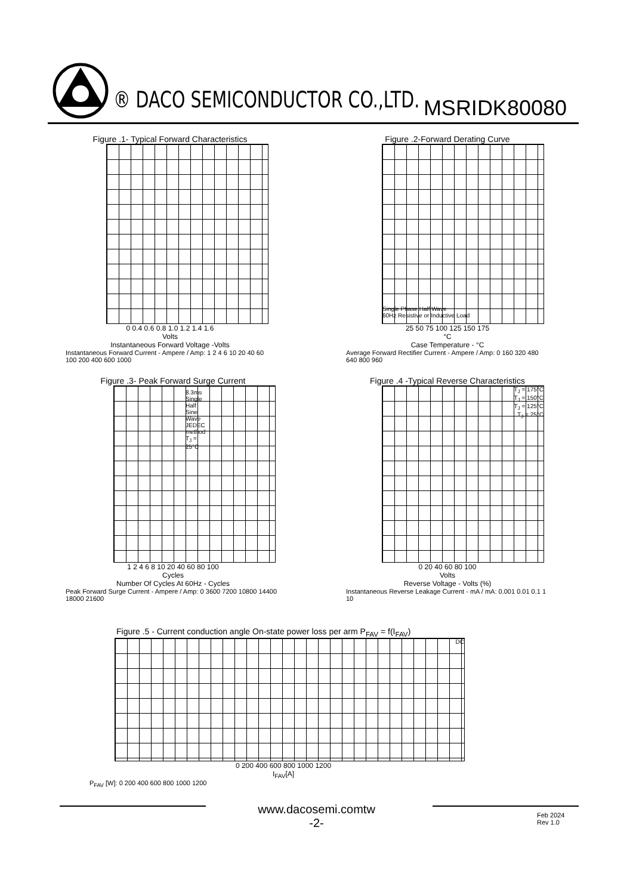® DACO SEMICONDUCTOR CO.,LTD. MSRIDK80080
Figure .1- Typical Forward Characteristics
0 0.4 0.6 0.8 1.0 1.2 1.4 1.6
Volts
Instantaneous Forward Voltage -Volts
Instantaneous Forward Current - Ampere / Amp: 1 2 4 6 10 20 40 60 100 200 400 600 1000
Figure .2-Forward Derating Curve
Single Phase,Half Wave
60Hz Resistive or Inductive Load
25 50 75 100 125 150 175
°C
Case Temperature - °C
Average Forward Rectifier Current - Ampere / Amp: 0 160 320 480 640 800 960
Figure .3- Peak Forward Surge Current
8.3ms Single Half Sine Wave JEDEC method T<sub>J</sub> = 25°C
1 2 4 6 8 10 20 40 60 80 100
Cycles
Number Of Cycles At 60Hz - Cycles
Peak Forward Surge Current - Ampere / Amp: 0 3600 7200 10800 14400 18000 21600
Figure .4 -Typical Reverse Characteristics
T<sub>J</sub> = 175°C
T<sub>J</sub> = 150°C
T<sub>J</sub> = 125°C
T<sub>J</sub> = 25°C
0 20 40 60 80 100
Volts
Reverse Voltage - Volts (%)
Instantaneous Reverse Leakage Current - mA / mA: 0.001 0.01 0.1 1 10
Figure .5 - Current conduction angle On-state power loss per arm P<sub>FAV</sub> = f(I<sub>FAV</sub>)
DC
0 200 400 600 800 1000 1200
I<sub>FAV</sub>[A]
P<sub>FAV</sub> [W]: 0 200 400 600 800 1000 1200
www.dacosemi.comtw
-2-
Feb 2024
Rev 1.0